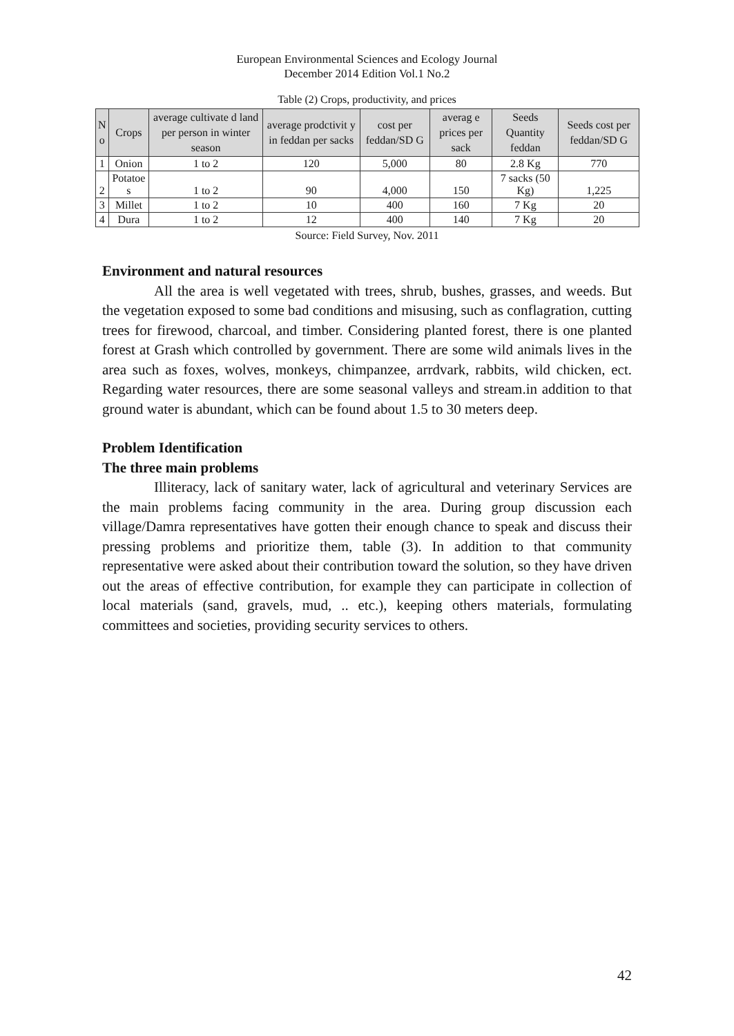European Environmental Sciences and Ecology Journal
December 2014 Edition Vol.1 No.2
Table (2) Crops, productivity, and prices
| N o | Crops | average cultivate d land per person in winter season | average prodctivit y in feddan per sacks | cost per feddan/SD G | averag e prices per sack | Seeds Quantity feddan | Seeds cost per feddan/SD G |
| --- | --- | --- | --- | --- | --- | --- | --- |
| 1 | Onion | 1 to 2 | 120 | 5,000 | 80 | 2.8 Kg | 770 |
| 2 | Potatoe s | 1 to 2 | 90 | 4,000 | 150 | 7 sacks (50 Kg) | 1,225 |
| 3 | Millet | 1 to 2 | 10 | 400 | 160 | 7 Kg | 20 |
| 4 | Dura | 1 to 2 | 12 | 400 | 140 | 7 Kg | 20 |
Source: Field Survey, Nov. 2011
Environment and natural resources
All the area is well vegetated with trees, shrub, bushes, grasses, and weeds. But the vegetation exposed to some bad conditions and misusing, such as conflagration, cutting trees for firewood, charcoal, and timber. Considering planted forest, there is one planted forest at Grash which controlled by government. There are some wild animals lives in the area such as foxes, wolves, monkeys, chimpanzee, arrdvark, rabbits, wild chicken, ect. Regarding water resources, there are some seasonal valleys and stream.in addition to that ground water is abundant, which can be found about 1.5 to 30 meters deep.
Problem Identification
The three main problems
Illiteracy, lack of sanitary water, lack of agricultural and veterinary Services are the main problems facing community in the area. During group discussion each village/Damra representatives have gotten their enough chance to speak and discuss their pressing problems and prioritize them, table (3). In addition to that community representative were asked about their contribution toward the solution, so they have driven out the areas of effective contribution, for example they can participate in collection of local materials (sand, gravels, mud, .. etc.), keeping others materials, formulating committees and societies, providing security services to others.
42